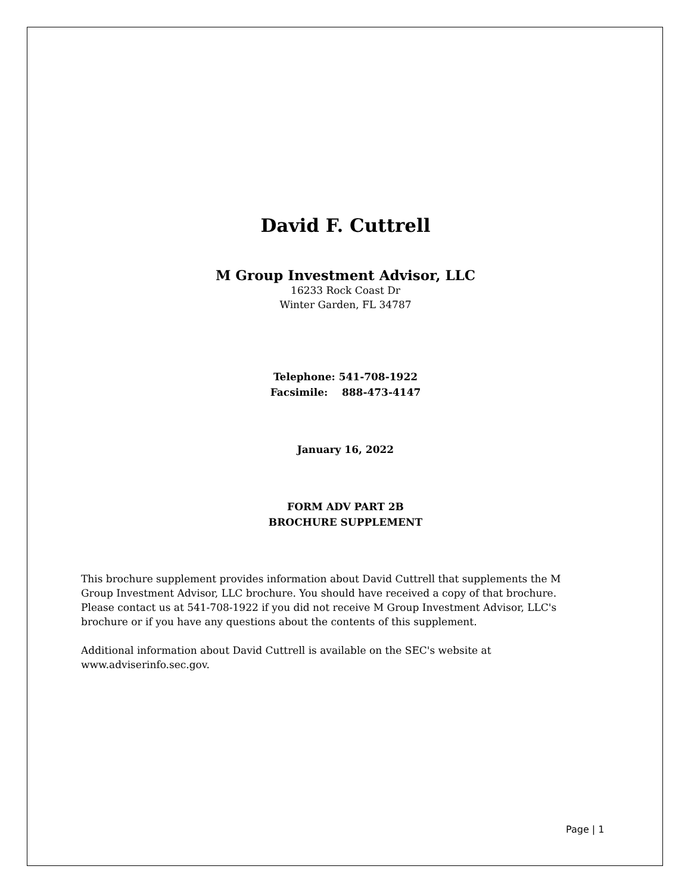David F. Cuttrell
M Group Investment Advisor, LLC
16233 Rock Coast Dr
Winter Garden, FL 34787
Telephone: 541-708-1922
Facsimile: 888-473-4147
January 16, 2022
FORM ADV PART 2B
BROCHURE SUPPLEMENT
This brochure supplement provides information about David Cuttrell that supplements the M Group Investment Advisor, LLC brochure. You should have received a copy of that brochure. Please contact us at 541-708-1922 if you did not receive M Group Investment Advisor, LLC's brochure or if you have any questions about the contents of this supplement.
Additional information about David Cuttrell is available on the SEC's website at www.adviserinfo.sec.gov.
Page | 1